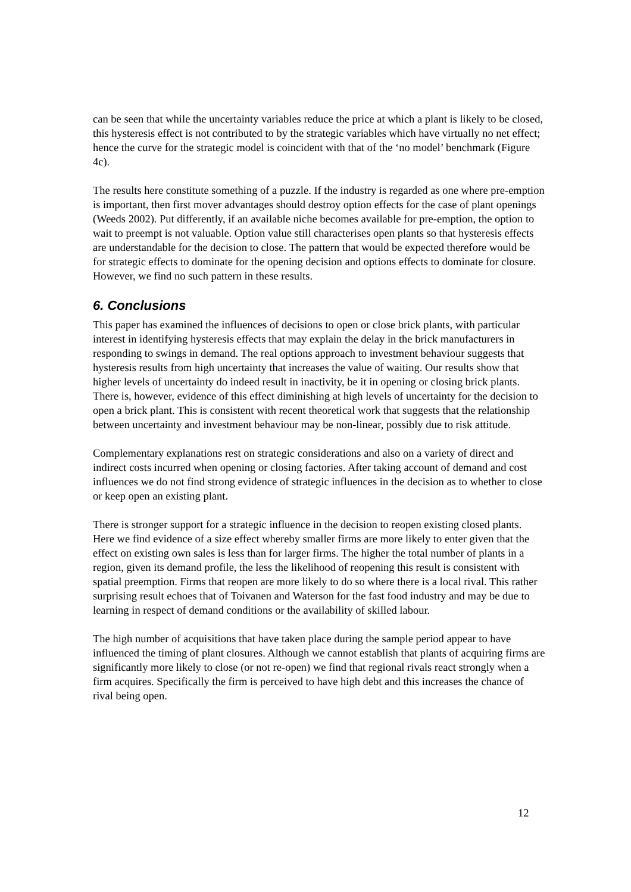can be seen that while the uncertainty variables reduce the price at which a plant is likely to be closed, this hysteresis effect is not contributed to by the strategic variables which have virtually no net effect; hence the curve for the strategic model is coincident with that of the ‘no model’ benchmark (Figure 4c).
The results here constitute something of a puzzle. If the industry is regarded as one where pre-emption is important, then first mover advantages should destroy option effects for the case of plant openings (Weeds 2002). Put differently, if an available niche becomes available for pre-emption, the option to wait to preempt is not valuable. Option value still characterises open plants so that hysteresis effects are understandable for the decision to close. The pattern that would be expected therefore would be for strategic effects to dominate for the opening decision and options effects to dominate for closure. However, we find no such pattern in these results.
6. Conclusions
This paper has examined the influences of decisions to open or close brick plants, with particular interest in identifying hysteresis effects that may explain the delay in the brick manufacturers in responding to swings in demand. The real options approach to investment behaviour suggests that hysteresis results from high uncertainty that increases the value of waiting. Our results show that higher levels of uncertainty do indeed result in inactivity, be it in opening or closing brick plants. There is, however, evidence of this effect diminishing at high levels of uncertainty for the decision to open a brick plant. This is consistent with recent theoretical work that suggests that the relationship between uncertainty and investment behaviour may be non-linear, possibly due to risk attitude.
Complementary explanations rest on strategic considerations and also on a variety of direct and indirect costs incurred when opening or closing factories. After taking account of demand and cost influences we do not find strong evidence of strategic influences in the decision as to whether to close or keep open an existing plant.
There is stronger support for a strategic influence in the decision to reopen existing closed plants. Here we find evidence of a size effect whereby smaller firms are more likely to enter given that the effect on existing own sales is less than for larger firms. The higher the total number of plants in a region, given its demand profile, the less the likelihood of reopening this result is consistent with spatial preemption. Firms that reopen are more likely to do so where there is a local rival. This rather surprising result echoes that of Toivanen and Waterson for the fast food industry and may be due to learning in respect of demand conditions or the availability of skilled labour.
The high number of acquisitions that have taken place during the sample period appear to have influenced the timing of plant closures. Although we cannot establish that plants of acquiring firms are significantly more likely to close (or not re-open) we find that regional rivals react strongly when a firm acquires. Specifically the firm is perceived to have high debt and this increases the chance of rival being open.
12